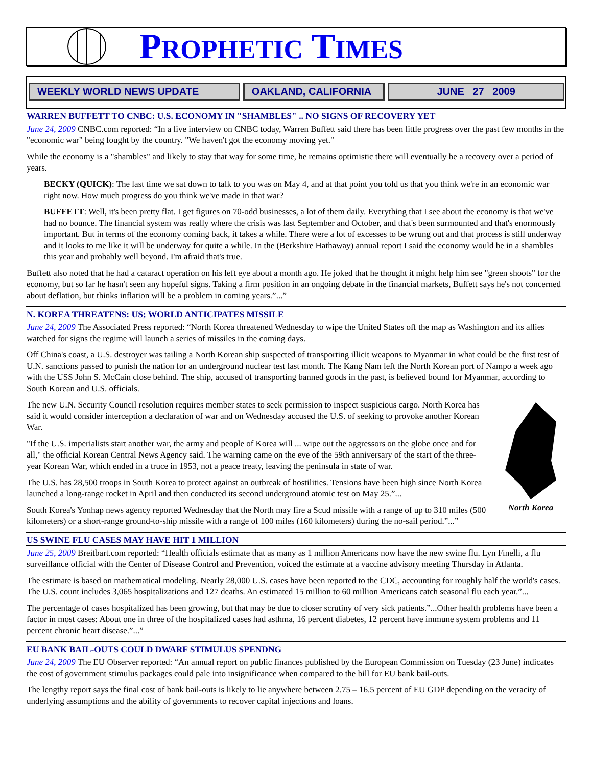PROPHETIC TIMES
WEEKLY WORLD NEWS UPDATE OAKLAND, CALIFORNIA JUNE 27 2009
WARREN BUFFETT TO CNBC: U.S. ECONOMY IN "SHAMBLES" .. NO SIGNS OF RECOVERY YET
June 24, 2009 CNBC.com reported: “In a live interview on CNBC today, Warren Buffett said there has been little progress over the past few months in the "economic war" being fought by the country. "We haven't got the economy moving yet."
While the economy is a "shambles" and likely to stay that way for some time, he remains optimistic there will eventually be a recovery over a period of years.
BECKY (QUICK): The last time we sat down to talk to you was on May 4, and at that point you told us that you think we're in an economic war right now. How much progress do you think we've made in that war?
BUFFETT: Well, it's been pretty flat. I get figures on 70-odd businesses, a lot of them daily. Everything that I see about the economy is that we've had no bounce. The financial system was really where the crisis was last September and October, and that's been surmounted and that's enormously important. But in terms of the economy coming back, it takes a while. There were a lot of excesses to be wrung out and that process is still underway and it looks to me like it will be underway for quite a while. In the (Berkshire Hathaway) annual report I said the economy would be in a shambles this year and probably well beyond. I'm afraid that's true.
Buffett also noted that he had a cataract operation on his left eye about a month ago. He joked that he thought it might help him see "green shoots" for the economy, but so far he hasn't seen any hopeful signs. Taking a firm position in an ongoing debate in the financial markets, Buffett says he's not concerned about deflation, but thinks inflation will be a problem in coming years.”...”
N. KOREA THREATENS: US; WORLD ANTICIPATES MISSILE
June 24, 2009 The Associated Press reported: “North Korea threatened Wednesday to wipe the United States off the map as Washington and its allies watched for signs the regime will launch a series of missiles in the coming days.
Off China's coast, a U.S. destroyer was tailing a North Korean ship suspected of transporting illicit weapons to Myanmar in what could be the first test of U.N. sanctions passed to punish the nation for an underground nuclear test last month. The Kang Nam left the North Korean port of Nampo a week ago with the USS John S. McCain close behind. The ship, accused of transporting banned goods in the past, is believed bound for Myanmar, according to South Korean and U.S. officials.
North Korea
The new U.N. Security Council resolution requires member states to seek permission to inspect suspicious cargo. North Korea has said it would consider interception a declaration of war and on Wednesday accused the U.S. of seeking to provoke another Korean War.
"If the U.S. imperialists start another war, the army and people of Korea will ... wipe out the aggressors on the globe once and for all," the official Korean Central News Agency said. The warning came on the eve of the 59th anniversary of the start of the three-year Korean War, which ended in a truce in 1953, not a peace treaty, leaving the peninsula in state of war.
The U.S. has 28,500 troops in South Korea to protect against an outbreak of hostilities. Tensions have been high since North Korea launched a long-range rocket in April and then conducted its second underground atomic test on May 25.”...
South Korea's Yonhap news agency reported Wednesday that the North may fire a Scud missile with a range of up to 310 miles (500 kilometers) or a short-range ground-to-ship missile with a range of 100 miles (160 kilometers) during the no-sail period.”...”
US SWINE FLU CASES MAY HAVE HIT 1 MILLION
June 25, 2009 Breitbart.com reported: “Health officials estimate that as many as 1 million Americans now have the new swine flu. Lyn Finelli, a flu surveillance official with the Center of Disease Control and Prevention, voiced the estimate at a vaccine advisory meeting Thursday in Atlanta.
The estimate is based on mathematical modeling. Nearly 28,000 U.S. cases have been reported to the CDC, accounting for roughly half the world's cases. The U.S. count includes 3,065 hospitalizations and 127 deaths. An estimated 15 million to 60 million Americans catch seasonal flu each year.”...
The percentage of cases hospitalized has been growing, but that may be due to closer scrutiny of very sick patients.”...Other health problems have been a factor in most cases: About one in three of the hospitalized cases had asthma, 16 percent diabetes, 12 percent have immune system problems and 11 percent chronic heart disease.”...”
EU BANK BAIL-OUTS COULD DWARF STIMULUS SPENDNG
June 24, 2009 The EU Observer reported: “An annual report on public finances published by the European Commission on Tuesday (23 June) indicates the cost of government stimulus packages could pale into insignificance when compared to the bill for EU bank bail-outs.
The lengthy report says the final cost of bank bail-outs is likely to lie anywhere between 2.75 – 16.5 percent of EU GDP depending on the veracity of underlying assumptions and the ability of governments to recover capital injections and loans.